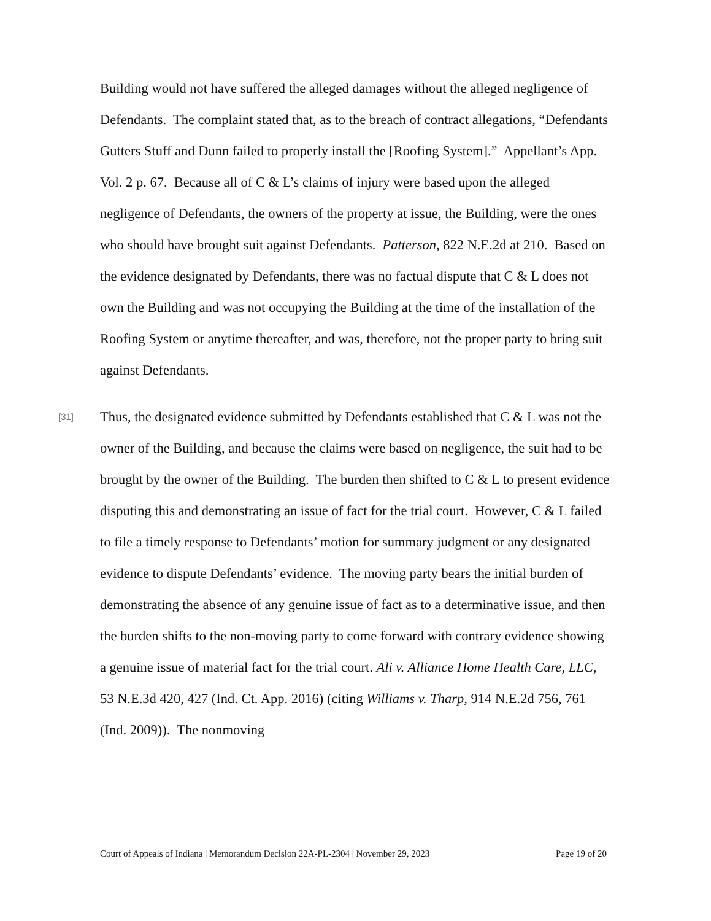Building would not have suffered the alleged damages without the alleged negligence of Defendants. The complaint stated that, as to the breach of contract allegations, “Defendants Gutters Stuff and Dunn failed to properly install the [Roofing System].” Appellant’s App. Vol. 2 p. 67. Because all of C & L’s claims of injury were based upon the alleged negligence of Defendants, the owners of the property at issue, the Building, were the ones who should have brought suit against Defendants. Patterson, 822 N.E.2d at 210. Based on the evidence designated by Defendants, there was no factual dispute that C & L does not own the Building and was not occupying the Building at the time of the installation of the Roofing System or anytime thereafter, and was, therefore, not the proper party to bring suit against Defendants.
[31]
Thus, the designated evidence submitted by Defendants established that C & L was not the owner of the Building, and because the claims were based on negligence, the suit had to be brought by the owner of the Building. The burden then shifted to C & L to present evidence disputing this and demonstrating an issue of fact for the trial court. However, C & L failed to file a timely response to Defendants’ motion for summary judgment or any designated evidence to dispute Defendants’ evidence. The moving party bears the initial burden of demonstrating the absence of any genuine issue of fact as to a determinative issue, and then the burden shifts to the non-moving party to come forward with contrary evidence showing a genuine issue of material fact for the trial court. Ali v. Alliance Home Health Care, LLC, 53 N.E.3d 420, 427 (Ind. Ct. App. 2016) (citing Williams v. Tharp, 914 N.E.2d 756, 761 (Ind. 2009)). The nonmoving
Court of Appeals of Indiana | Memorandum Decision 22A-PL-2304 | November 29, 2023 Page 19 of 20